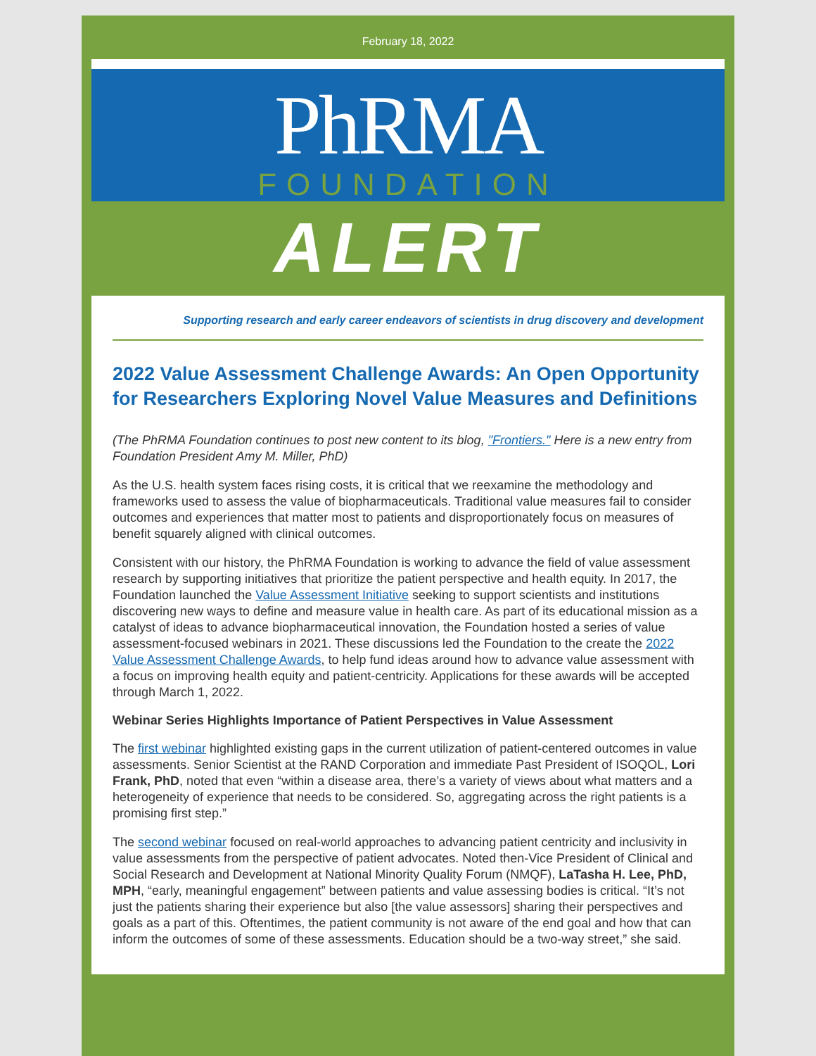February 18, 2022
PhRMA
FOUNDATION
ALERT
Supporting research and early career endeavors of scientists in drug discovery and development
2022 Value Assessment Challenge Awards: An Open Opportunity for Researchers Exploring Novel Value Measures and Definitions
(The PhRMA Foundation continues to post new content to its blog, "Frontiers." Here is a new entry from Foundation President Amy M. Miller, PhD)
As the U.S. health system faces rising costs, it is critical that we reexamine the methodology and frameworks used to assess the value of biopharmaceuticals. Traditional value measures fail to consider outcomes and experiences that matter most to patients and disproportionately focus on measures of benefit squarely aligned with clinical outcomes.
Consistent with our history, the PhRMA Foundation is working to advance the field of value assessment research by supporting initiatives that prioritize the patient perspective and health equity. In 2017, the Foundation launched the Value Assessment Initiative seeking to support scientists and institutions discovering new ways to define and measure value in health care. As part of its educational mission as a catalyst of ideas to advance biopharmaceutical innovation, the Foundation hosted a series of value assessment-focused webinars in 2021. These discussions led the Foundation to the create the 2022 Value Assessment Challenge Awards, to help fund ideas around how to advance value assessment with a focus on improving health equity and patient-centricity. Applications for these awards will be accepted through March 1, 2022.
Webinar Series Highlights Importance of Patient Perspectives in Value Assessment
The first webinar highlighted existing gaps in the current utilization of patient-centered outcomes in value assessments. Senior Scientist at the RAND Corporation and immediate Past President of ISOQOL, Lori Frank, PhD, noted that even “within a disease area, there’s a variety of views about what matters and a heterogeneity of experience that needs to be considered. So, aggregating across the right patients is a promising first step.”
The second webinar focused on real-world approaches to advancing patient centricity and inclusivity in value assessments from the perspective of patient advocates. Noted then-Vice President of Clinical and Social Research and Development at National Minority Quality Forum (NMQF), LaTasha H. Lee, PhD, MPH, “early, meaningful engagement” between patients and value assessing bodies is critical. “It’s not just the patients sharing their experience but also [the value assessors] sharing their perspectives and goals as a part of this. Oftentimes, the patient community is not aware of the end goal and how that can inform the outcomes of some of these assessments. Education should be a two-way street,” she said.